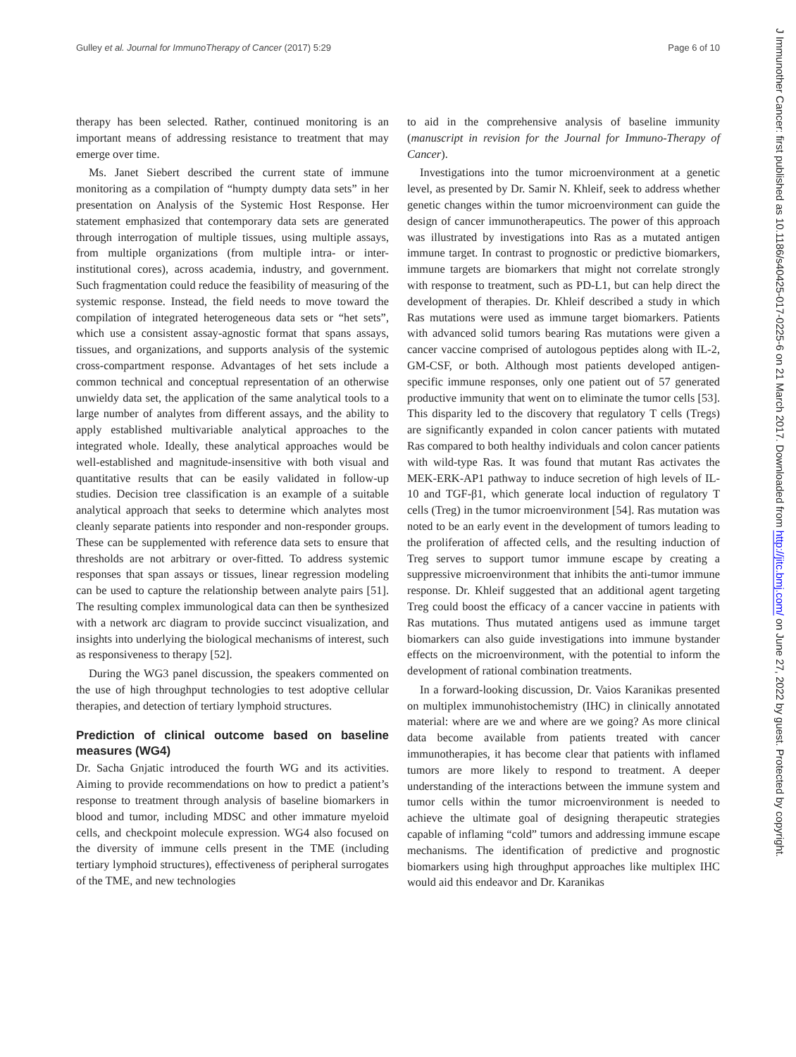Gulley et al. Journal for ImmunoTherapy of Cancer (2017) 5:29 Page 6 of 10
therapy has been selected. Rather, continued monitoring is an important means of addressing resistance to treatment that may emerge over time.
Ms. Janet Siebert described the current state of immune monitoring as a compilation of “humpty dumpty data sets” in her presentation on Analysis of the Systemic Host Response. Her statement emphasized that contemporary data sets are generated through interrogation of multiple tissues, using multiple assays, from multiple organizations (from multiple intra- or inter-institutional cores), across academia, industry, and government. Such fragmentation could reduce the feasibility of measuring of the systemic response. Instead, the field needs to move toward the compilation of integrated heterogeneous data sets or “het sets”, which use a consistent assay-agnostic format that spans assays, tissues, and organizations, and supports analysis of the systemic cross-compartment response. Advantages of het sets include a common technical and conceptual representation of an otherwise unwieldy data set, the application of the same analytical tools to a large number of analytes from different assays, and the ability to apply established multivariable analytical approaches to the integrated whole. Ideally, these analytical approaches would be well-established and magnitude-insensitive with both visual and quantitative results that can be easily validated in follow-up studies. Decision tree classification is an example of a suitable analytical approach that seeks to determine which analytes most cleanly separate patients into responder and non-responder groups. These can be supplemented with reference data sets to ensure that thresholds are not arbitrary or over-fitted. To address systemic responses that span assays or tissues, linear regression modeling can be used to capture the relationship between analyte pairs [51]. The resulting complex immunological data can then be synthesized with a network arc diagram to provide succinct visualization, and insights into underlying the biological mechanisms of interest, such as responsiveness to therapy [52].
During the WG3 panel discussion, the speakers commented on the use of high throughput technologies to test adoptive cellular therapies, and detection of tertiary lymphoid structures.
Prediction of clinical outcome based on baseline measures (WG4)
Dr. Sacha Gnjatic introduced the fourth WG and its activities. Aiming to provide recommendations on how to predict a patient’s response to treatment through analysis of baseline biomarkers in blood and tumor, including MDSC and other immature myeloid cells, and checkpoint molecule expression. WG4 also focused on the diversity of immune cells present in the TME (including tertiary lymphoid structures), effectiveness of peripheral surrogates of the TME, and new technologies
to aid in the comprehensive analysis of baseline immunity (manuscript in revision for the Journal for Immuno-Therapy of Cancer).
Investigations into the tumor microenvironment at a genetic level, as presented by Dr. Samir N. Khleif, seek to address whether genetic changes within the tumor microenvironment can guide the design of cancer immunotherapeutics. The power of this approach was illustrated by investigations into Ras as a mutated antigen immune target. In contrast to prognostic or predictive biomarkers, immune targets are biomarkers that might not correlate strongly with response to treatment, such as PD-L1, but can help direct the development of therapies. Dr. Khleif described a study in which Ras mutations were used as immune target biomarkers. Patients with advanced solid tumors bearing Ras mutations were given a cancer vaccine comprised of autologous peptides along with IL-2, GM-CSF, or both. Although most patients developed antigen-specific immune responses, only one patient out of 57 generated productive immunity that went on to eliminate the tumor cells [53]. This disparity led to the discovery that regulatory T cells (Tregs) are significantly expanded in colon cancer patients with mutated Ras compared to both healthy individuals and colon cancer patients with wild-type Ras. It was found that mutant Ras activates the MEK-ERK-AP1 pathway to induce secretion of high levels of IL-10 and TGF-β1, which generate local induction of regulatory T cells (Treg) in the tumor microenvironment [54]. Ras mutation was noted to be an early event in the development of tumors leading to the proliferation of affected cells, and the resulting induction of Treg serves to support tumor immune escape by creating a suppressive microenvironment that inhibits the anti-tumor immune response. Dr. Khleif suggested that an additional agent targeting Treg could boost the efficacy of a cancer vaccine in patients with Ras mutations. Thus mutated antigens used as immune target biomarkers can also guide investigations into immune bystander effects on the microenvironment, with the potential to inform the development of rational combination treatments.
In a forward-looking discussion, Dr. Vaios Karanikas presented on multiplex immunohistochemistry (IHC) in clinically annotated material: where are we and where are we going? As more clinical data become available from patients treated with cancer immunotherapies, it has become clear that patients with inflamed tumors are more likely to respond to treatment. A deeper understanding of the interactions between the immune system and tumor cells within the tumor microenvironment is needed to achieve the ultimate goal of designing therapeutic strategies capable of inflaming “cold” tumors and addressing immune escape mechanisms. The identification of predictive and prognostic biomarkers using high throughput approaches like multiplex IHC would aid this endeavor and Dr. Karanikas
J Immunother Cancer: first published as 10.1186/s40425-017-0225-6 on 21 March 2017. Downloaded from http://jitc.bmj.com/ on June 27, 2022 by guest. Protected by copyright.